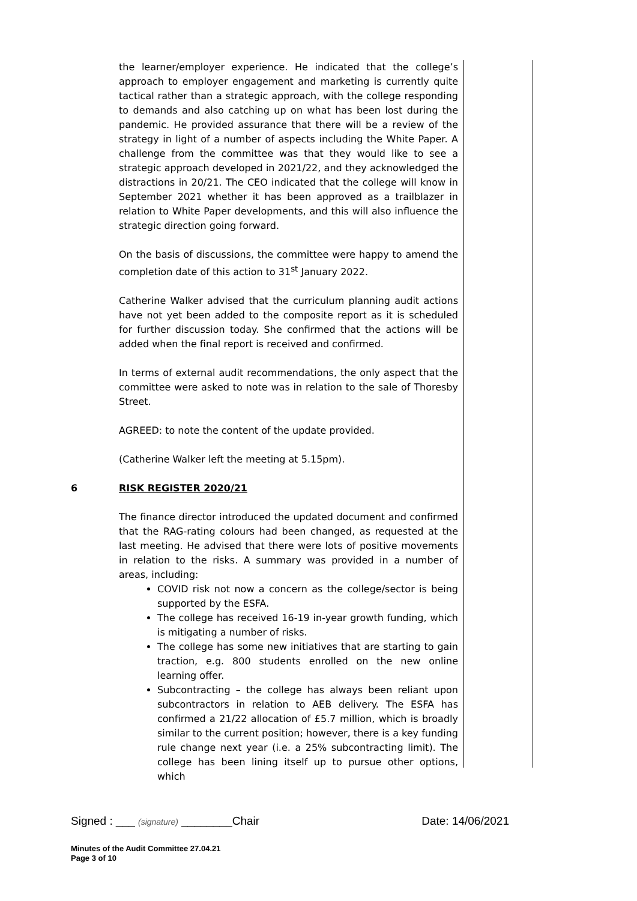the learner/employer experience. He indicated that the college’s approach to employer engagement and marketing is currently quite tactical rather than a strategic approach, with the college responding to demands and also catching up on what has been lost during the pandemic. He provided assurance that there will be a review of the strategy in light of a number of aspects including the White Paper. A challenge from the committee was that they would like to see a strategic approach developed in 2021/22, and they acknowledged the distractions in 20/21. The CEO indicated that the college will know in September 2021 whether it has been approved as a trailblazer in relation to White Paper developments, and this will also influence the strategic direction going forward.
On the basis of discussions, the committee were happy to amend the completion date of this action to 31<sup>st</sup> January 2022.
Catherine Walker advised that the curriculum planning audit actions have not yet been added to the composite report as it is scheduled for further discussion today. She confirmed that the actions will be added when the final report is received and confirmed.
In terms of external audit recommendations, the only aspect that the committee were asked to note was in relation to the sale of Thoresby Street.
AGREED: to note the content of the update provided.
(Catherine Walker left the meeting at 5.15pm).
6 RISK REGISTER 2020/21
The finance director introduced the updated document and confirmed that the RAG-rating colours had been changed, as requested at the last meeting. He advised that there were lots of positive movements in relation to the risks. A summary was provided in a number of areas, including:
COVID risk not now a concern as the college/sector is being supported by the ESFA.
The college has received 16-19 in-year growth funding, which is mitigating a number of risks.
The college has some new initiatives that are starting to gain traction, e.g. 800 students enrolled on the new online learning offer.
Subcontracting – the college has always been reliant upon subcontractors in relation to AEB delivery. The ESFA has confirmed a 21/22 allocation of £5.7 million, which is broadly similar to the current position; however, there is a key funding rule change next year (i.e. a 25% subcontracting limit). The college has been lining itself up to pursue other options, which
Signed : ___ (signature) ________Chair Date: 14/06/2021
Minutes of the Audit Committee 27.04.21
Page 3 of 10